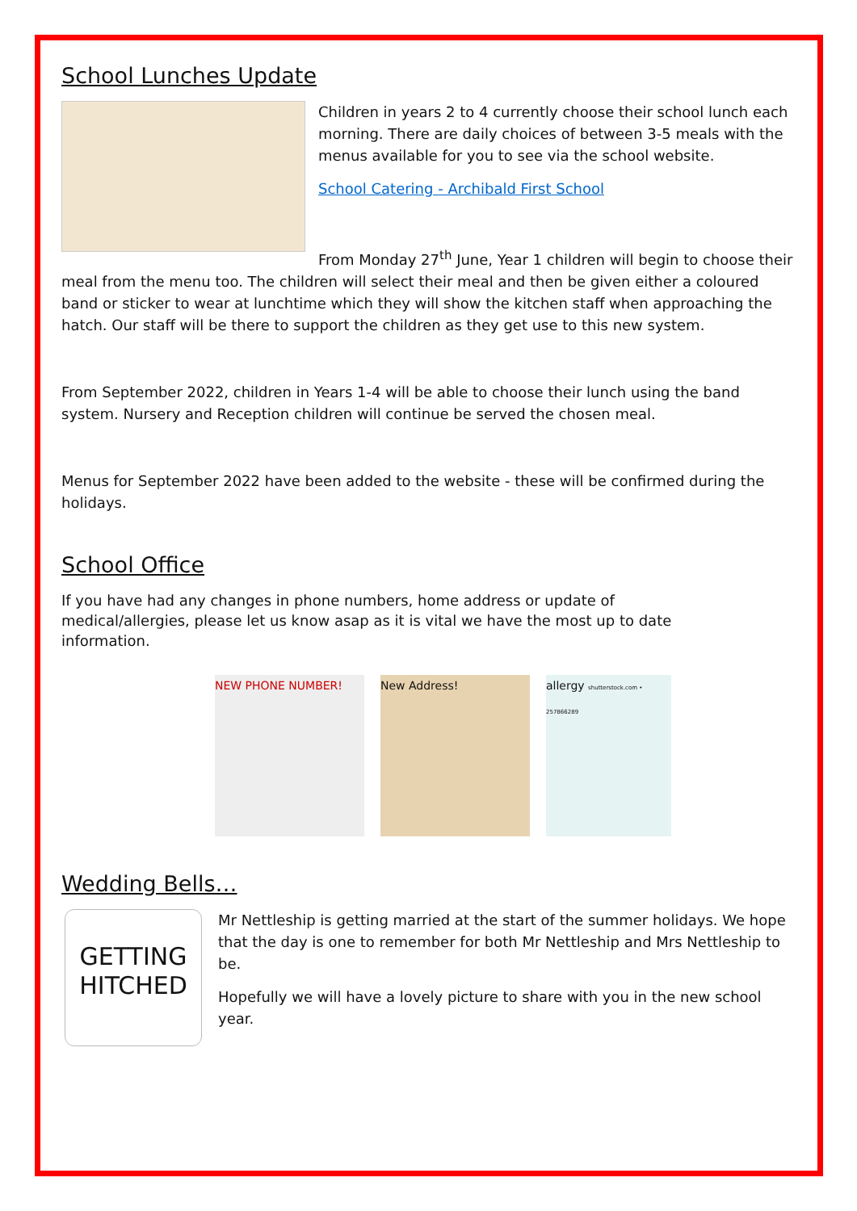School Lunches Update
Children in years 2 to 4 currently choose their school lunch each morning. There are daily choices of between 3-5 meals with the menus available for you to see via the school website.
School Catering - Archibald First School
From Monday 27<sup>th</sup> June, Year 1 children will begin to choose their meal from the menu too. The children will select their meal and then be given either a coloured band or sticker to wear at lunchtime which they will show the kitchen staff when approaching the hatch. Our staff will be there to support the children as they get use to this new system.
From September 2022, children in Years 1-4 will be able to choose their lunch using the band system. Nursery and Reception children will continue be served the chosen meal.
Menus for September 2022 have been added to the website - these will be confirmed during the holidays.
School Office
If you have had any changes in phone numbers, home address or update of medical/allergies, please let us know asap as it is vital we have the most up to date information.
NEW PHONE NUMBER! New Address! allergy shutterstock.com • 257866289
Wedding Bells…
GETTING
HITCHED
Mr Nettleship is getting married at the start of the summer holidays. We hope that the day is one to remember for both Mr Nettleship and Mrs Nettleship to be.
Hopefully we will have a lovely picture to share with you in the new school year.